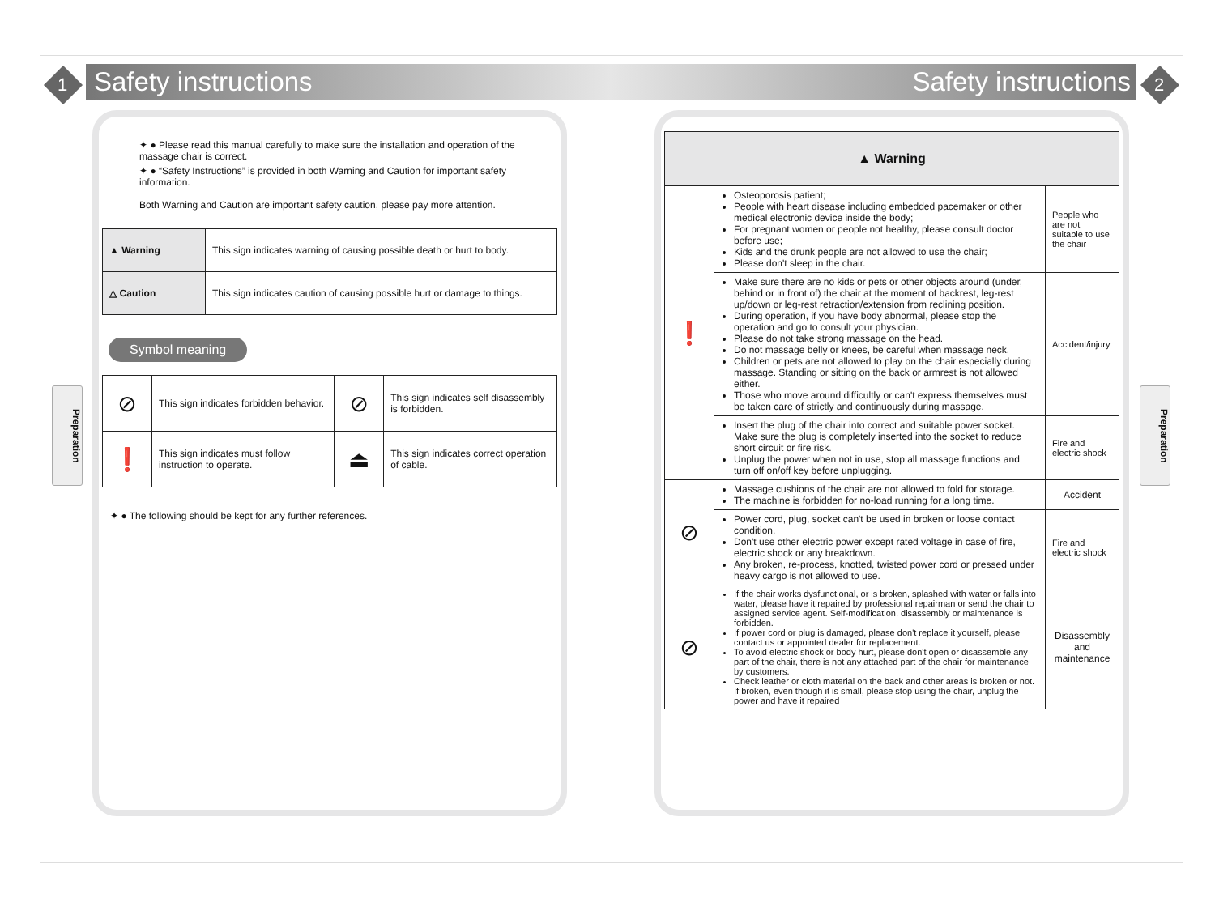1 2
Safety instructions Safety instructions
Preparation
Preparation
✦ ● Please read this manual carefully to make sure the installation and operation of the massage chair is correct.
✦ ● “Safety Instructions” is provided in both Warning and Caution for important safety information.
Both Warning and Caution are important safety caution, please pay more attention.
| ▲ Warning | This sign indicates warning of causing possible death or hurt to body. |
| △ Caution | This sign indicates caution of causing possible hurt or damage to things. |
Symbol meaning
| ⊘ | This sign indicates forbidden behavior. | ⊘ | This sign indicates self disassembly is forbidden. |
| ❗ | This sign indicates must follow instruction to operate. | ⏏ | This sign indicates correct operation of cable. |
✦ ● The following should be kept for any further references.
| ▲ Warning | | |
| ❗ | Osteoporosis patient; People with heart disease including embedded pacemaker or other medical electronic device inside the body; For pregnant women or people not healthy, please consult doctor before use; Kids and the drunk people are not allowed to use the chair; Please don't sleep in the chair. | People who are not suitable to use the chair |
| | Make sure there are no kids or pets or other objects around (under, behind or in front of) the chair at the moment of backrest, leg-rest up/down or leg-rest retraction/extension from reclining position. During operation, if you have body abnormal, please stop the operation and go to consult your physician. Please do not take strong massage on the head. Do not massage belly or knees, be careful when massage neck. Children or pets are not allowed to play on the chair especially during massage. Standing or sitting on the back or armrest is not allowed either. Those who move around difficultly or can't express themselves must be taken care of strictly and continuously during massage. | Accident/injury |
| | Insert the plug of the chair into correct and suitable power socket. Make sure the plug is completely inserted into the socket to reduce short circuit or fire risk. Unplug the power when not in use, stop all massage functions and turn off on/off key before unplugging. | Fire and electric shock |
| ⊘ | Massage cushions of the chair are not allowed to fold for storage. The machine is forbidden for no-load running for a long time. | Accident |
| | Power cord, plug, socket can't be used in broken or loose contact condition. Don't use other electric power except rated voltage in case of fire, electric shock or any breakdown. Any broken, re-process, knotted, twisted power cord or pressed under heavy cargo is not allowed to use. | Fire and electric shock |
| ⊘ | If the chair works dysfunctional, or is broken, splashed with water or falls into water, please have it repaired by professional repairman or send the chair to assigned service agent. Self-modification, disassembly or maintenance is forbidden. If power cord or plug is damaged, please don't replace it yourself, please contact us or appointed dealer for replacement. To avoid electric shock or body hurt, please don't open or disassemble any part of the chair, there is not any attached part of the chair for maintenance by customers. Check leather or cloth material on the back and other areas is broken or not. If broken, even though it is small, please stop using the chair, unplug the power and have it repaired | Disassembly and maintenance |